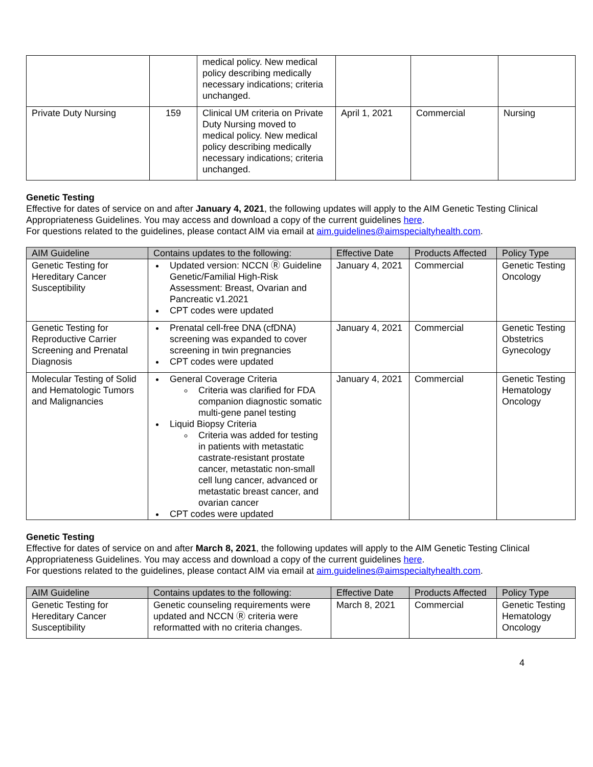| | | medical policy. New medical policy describing medically necessary indications; criteria unchanged. | | | |
| Private Duty Nursing | 159 | Clinical UM criteria on Private Duty Nursing moved to medical policy. New medical policy describing medically necessary indications; criteria unchanged. | April 1, 2021 | Commercial | Nursing |
Genetic Testing
Effective for dates of service on and after January 4, 2021, the following updates will apply to the AIM Genetic Testing Clinical Appropriateness Guidelines. You may access and download a copy of the current guidelines here.
For questions related to the guidelines, please contact AIM via email at aim.guidelines@aimspecialtyhealth.com.
| AIM Guideline | Contains updates to the following: | Effective Date | Products Affected | Policy Type |
| --- | --- | --- | --- | --- |
| Genetic Testing for Hereditary Cancer Susceptibility | Updated version: NCCN Ⓡ Guideline Genetic/Familial High-Risk Assessment: Breast, Ovarian and Pancreatic v1.2021 CPT codes were updated | January 4, 2021 | Commercial | Genetic Testing Oncology |
| Genetic Testing for Reproductive Carrier Screening and Prenatal Diagnosis | Prenatal cell-free DNA (cfDNA) screening was expanded to cover screening in twin pregnancies CPT codes were updated | January 4, 2021 | Commercial | Genetic Testing Obstetrics Gynecology |
| Molecular Testing of Solid and Hematologic Tumors and Malignancies | General Coverage Criteria Criteria was clarified for FDA companion diagnostic somatic multi-gene panel testing Liquid Biopsy Criteria Criteria was added for testing in patients with metastatic castrate-resistant prostate cancer, metastatic non-small cell lung cancer, advanced or metastatic breast cancer, and ovarian cancer CPT codes were updated | January 4, 2021 | Commercial | Genetic Testing Hematology Oncology |
Genetic Testing
Effective for dates of service on and after March 8, 2021, the following updates will apply to the AIM Genetic Testing Clinical Appropriateness Guidelines. You may access and download a copy of the current guidelines here.
For questions related to the guidelines, please contact AIM via email at aim.guidelines@aimspecialtyhealth.com.
| AIM Guideline | Contains updates to the following: | Effective Date | Products Affected | Policy Type |
| --- | --- | --- | --- | --- |
| Genetic Testing for Hereditary Cancer Susceptibility | Genetic counseling requirements were updated and NCCN Ⓡ criteria were reformatted with no criteria changes. | March 8, 2021 | Commercial | Genetic Testing Hematology Oncology |
4